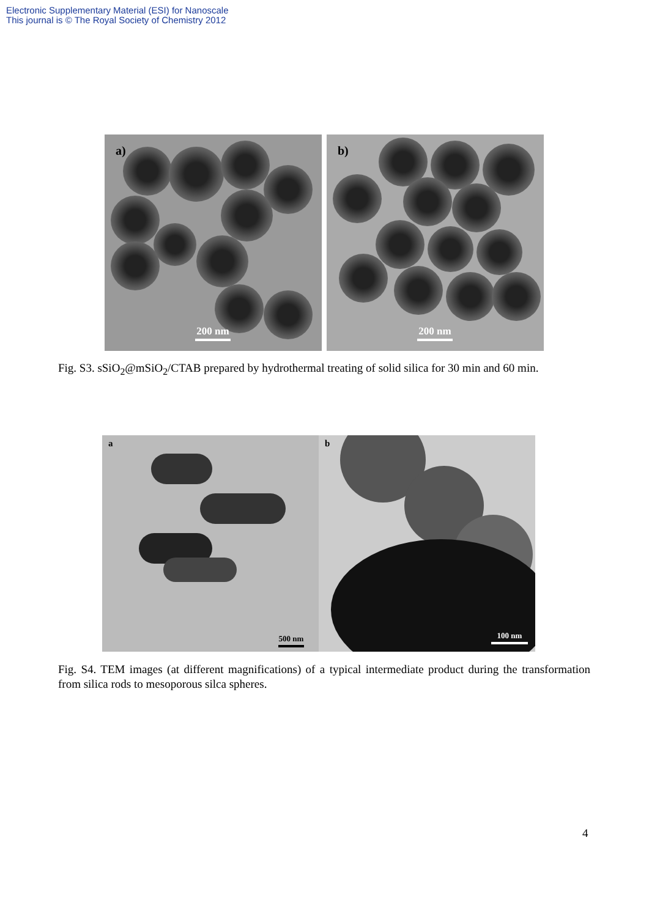Electronic Supplementary Material (ESI) for Nanoscale
This journal is © The Royal Society of Chemistry 2012
a)
200 nm
b)
200 nm
Fig. S3. sSiO<sub>2</sub>@mSiO<sub>2</sub>/CTAB prepared by hydrothermal treating of solid silica for 30 min and 60 min.
a
500 nm
b
100 nm
Fig. S4. TEM images (at different magnifications) of a typical intermediate product during the transformation from silica rods to mesoporous silca spheres.
4